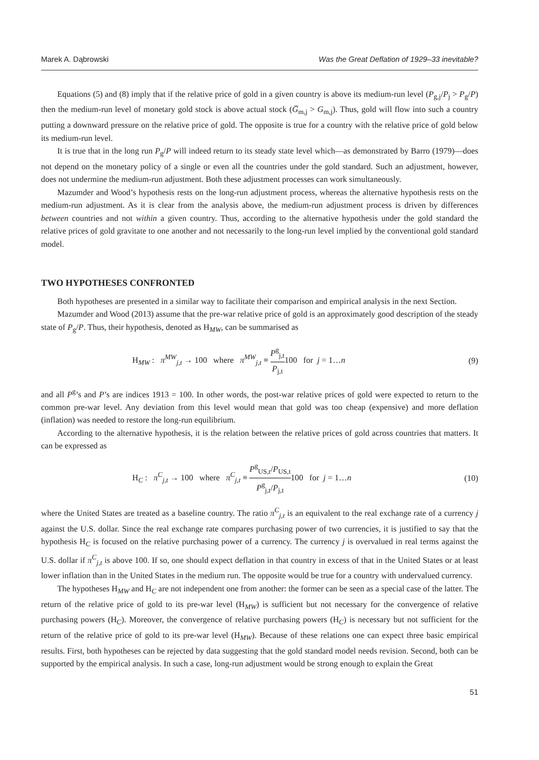Marek A. Dąbrowski Was the Great Deflation of 1929–33 inevitable?
Equations (5) and (8) imply that if the relative price of gold in a given country is above its medium-run level (P<sub>g,j</sub>/P<sub>j</sub> > P<sub>g</sub>/P) then the medium-run level of monetary gold stock is above actual stock (G̅<sub>m,j</sub> > G<sub>m,j</sub>). Thus, gold will flow into such a country putting a downward pressure on the relative price of gold. The opposite is true for a country with the relative price of gold below its medium-run level.
It is true that in the long run P<sub>g</sub>/P will indeed return to its steady state level which—as demonstrated by Barro (1979)—does not depend on the monetary policy of a single or even all the countries under the gold standard. Such an adjustment, however, does not undermine the medium-run adjustment. Both these adjustment processes can work simultaneously.
Mazumder and Wood’s hypothesis rests on the long-run adjustment process, whereas the alternative hypothesis rests on the medium-run adjustment. As it is clear from the analysis above, the medium-run adjustment process is driven by differences between countries and not within a given country. Thus, according to the alternative hypothesis under the gold standard the relative prices of gold gravitate to one another and not necessarily to the long-run level implied by the conventional gold standard model.
TWO HYPOTHESES CONFRONTED
Both hypotheses are presented in a similar way to facilitate their comparison and empirical analysis in the next Section.
Mazumder and Wood (2013) assume that the pre-war relative price of gold is an approximately good description of the steady state of P<sub>g</sub>/P. Thus, their hypothesis, denoted as H<sub>MW</sub>, can be summarised as
H<sub>MW</sub> : π<sup>MW</sup><sub>j,t</sub> → 100 where π<sup>MW</sup><sub>j,t</sub> ≡ P<sup>g</sup><sub>j,t</sub> P<sub>j,t</sub>100 for j = 1…n (9)
and all P<sup>g</sup>’s and P’s are indices 1913 = 100. In other words, the post-war relative prices of gold were expected to return to the common pre-war level. Any deviation from this level would mean that gold was too cheap (expensive) and more deflation (inflation) was needed to restore the long-run equilibrium.
According to the alternative hypothesis, it is the relation between the relative prices of gold across countries that matters. It can be expressed as
H<sub>C</sub> : π<sup>C</sup><sub>j,t</sub> → 100 where π<sup>C</sup><sub>j,t</sub> ≡ P<sup>g</sup><sub>US,t</sub>/P<sub>US,t</sub> P<sup>g</sup><sub>j,t</sub>/P<sub>j,t</sub>100 for j = 1…n (10)
where the United States are treated as a baseline country. The ratio π<sup>C</sup><sub>j,t</sub> is an equivalent to the real exchange rate of a currency j against the U.S. dollar. Since the real exchange rate compares purchasing power of two currencies, it is justified to say that the hypothesis H<sub>C</sub> is focused on the relative purchasing power of a currency. The currency j is overvalued in real terms against the U.S. dollar if π<sup>C</sup><sub>j,t</sub> is above 100. If so, one should expect deflation in that country in excess of that in the United States or at least lower inflation than in the United States in the medium run. The opposite would be true for a country with undervalued currency.
The hypotheses H<sub>MW</sub> and H<sub>C</sub> are not independent one from another: the former can be seen as a special case of the latter. The return of the relative price of gold to its pre-war level (H<sub>MW</sub>) is sufficient but not necessary for the convergence of relative purchasing powers (H<sub>C</sub>). Moreover, the convergence of relative purchasing powers (H<sub>C</sub>) is necessary but not sufficient for the return of the relative price of gold to its pre-war level (H<sub>MW</sub>). Because of these relations one can expect three basic empirical results. First, both hypotheses can be rejected by data suggesting that the gold standard model needs revision. Second, both can be supported by the empirical analysis. In such a case, long-run adjustment would be strong enough to explain the Great
51